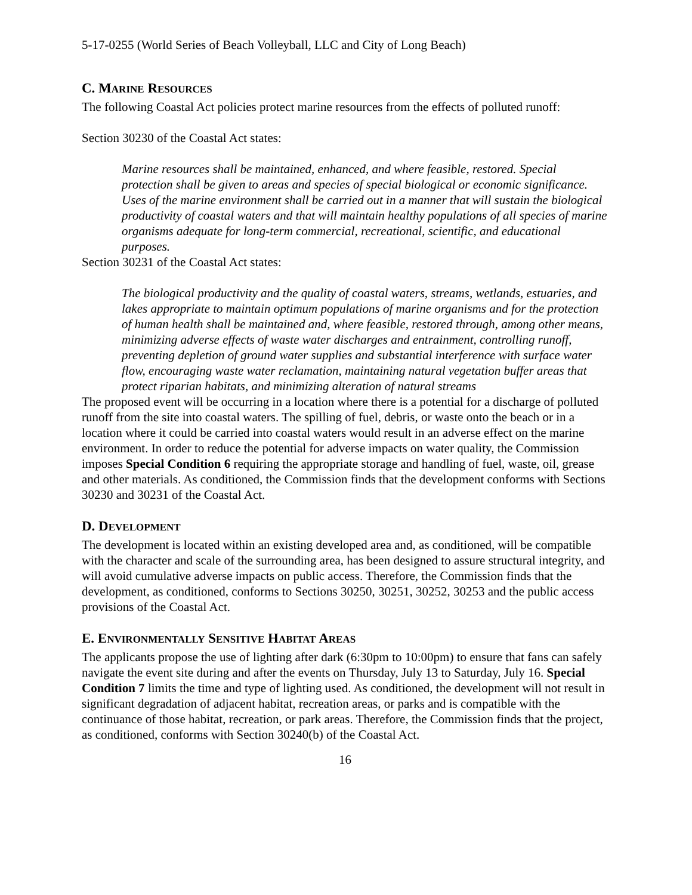5-17-0255 (World Series of Beach Volleyball, LLC and City of Long Beach)
C. MARINE RESOURCES
The following Coastal Act policies protect marine resources from the effects of polluted runoff:
Section 30230 of the Coastal Act states:
Marine resources shall be maintained, enhanced, and where feasible, restored. Special protection shall be given to areas and species of special biological or economic significance. Uses of the marine environment shall be carried out in a manner that will sustain the biological productivity of coastal waters and that will maintain healthy populations of all species of marine organisms adequate for long-term commercial, recreational, scientific, and educational purposes.
Section 30231 of the Coastal Act states:
The biological productivity and the quality of coastal waters, streams, wetlands, estuaries, and lakes appropriate to maintain optimum populations of marine organisms and for the protection of human health shall be maintained and, where feasible, restored through, among other means, minimizing adverse effects of waste water discharges and entrainment, controlling runoff, preventing depletion of ground water supplies and substantial interference with surface water flow, encouraging waste water reclamation, maintaining natural vegetation buffer areas that protect riparian habitats, and minimizing alteration of natural streams
The proposed event will be occurring in a location where there is a potential for a discharge of polluted runoff from the site into coastal waters. The spilling of fuel, debris, or waste onto the beach or in a location where it could be carried into coastal waters would result in an adverse effect on the marine environment. In order to reduce the potential for adverse impacts on water quality, the Commission imposes Special Condition 6 requiring the appropriate storage and handling of fuel, waste, oil, grease and other materials. As conditioned, the Commission finds that the development conforms with Sections 30230 and 30231 of the Coastal Act.
D. DEVELOPMENT
The development is located within an existing developed area and, as conditioned, will be compatible with the character and scale of the surrounding area, has been designed to assure structural integrity, and will avoid cumulative adverse impacts on public access. Therefore, the Commission finds that the development, as conditioned, conforms to Sections 30250, 30251, 30252, 30253 and the public access provisions of the Coastal Act.
E. ENVIRONMENTALLY SENSITIVE HABITAT AREAS
The applicants propose the use of lighting after dark (6:30pm to 10:00pm) to ensure that fans can safely navigate the event site during and after the events on Thursday, July 13 to Saturday, July 16. Special Condition 7 limits the time and type of lighting used. As conditioned, the development will not result in significant degradation of adjacent habitat, recreation areas, or parks and is compatible with the continuance of those habitat, recreation, or park areas. Therefore, the Commission finds that the project, as conditioned, conforms with Section 30240(b) of the Coastal Act.
16